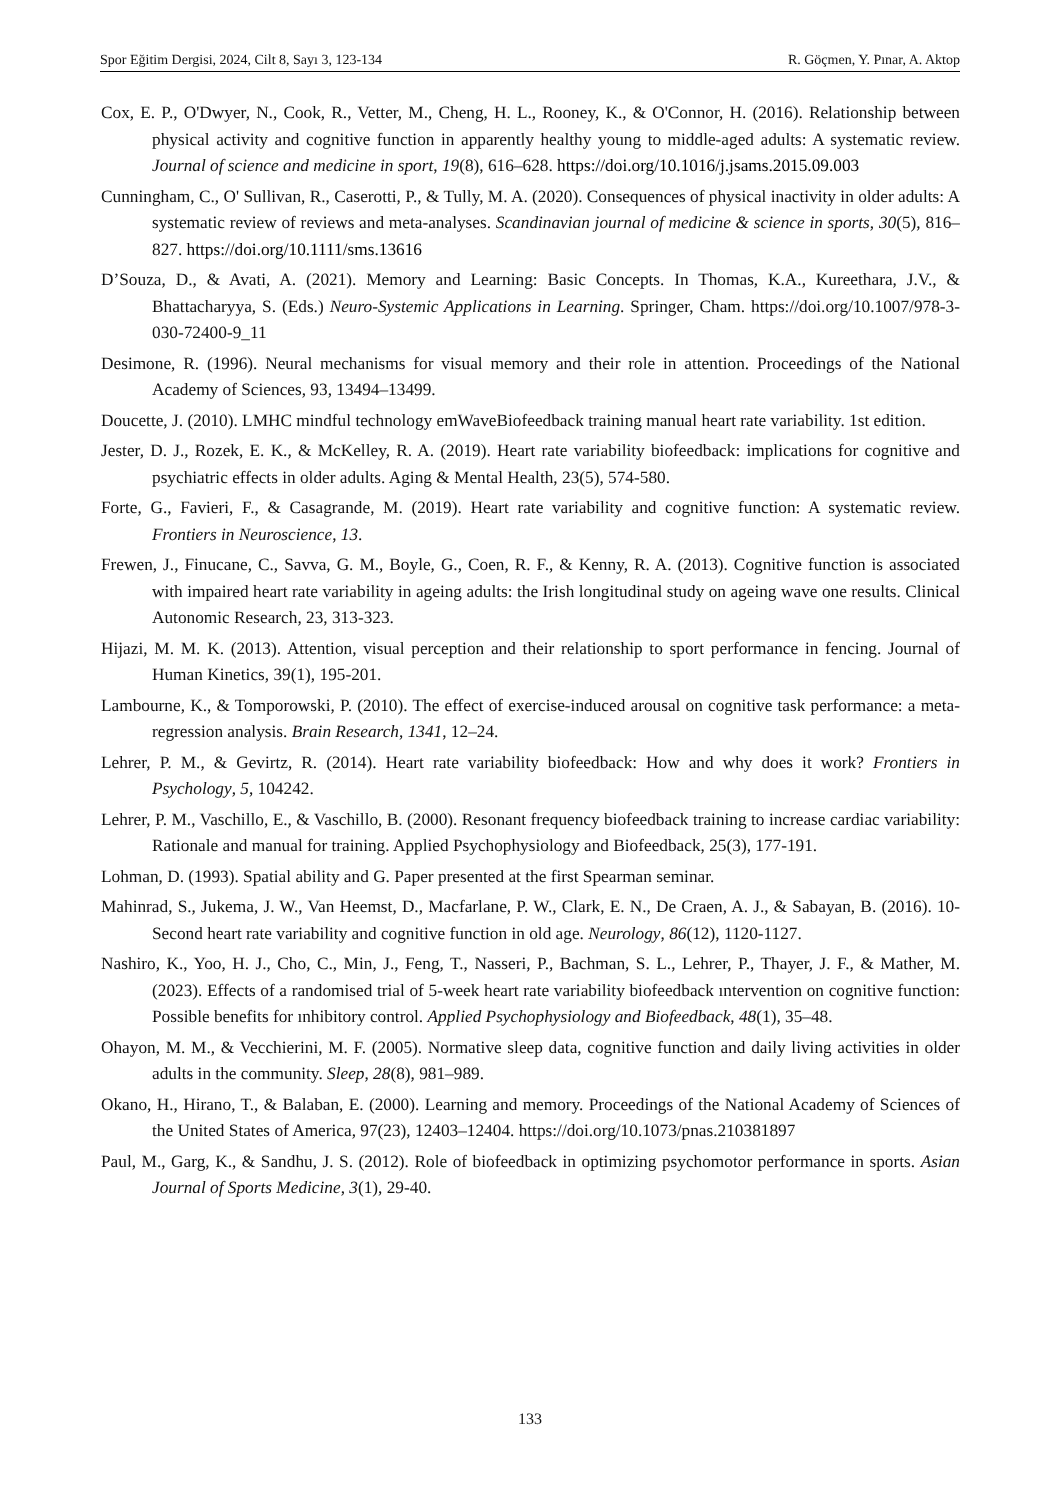Spor Eğitim Dergisi, 2024, Cilt 8, Sayı 3, 123-134 R. Göçmen, Y. Pınar, A. Aktop
Cox, E. P., O'Dwyer, N., Cook, R., Vetter, M., Cheng, H. L., Rooney, K., & O'Connor, H. (2016). Relationship between physical activity and cognitive function in apparently healthy young to middle-aged adults: A systematic review. Journal of science and medicine in sport, 19(8), 616–628. https://doi.org/10.1016/j.jsams.2015.09.003
Cunningham, C., O' Sullivan, R., Caserotti, P., & Tully, M. A. (2020). Consequences of physical inactivity in older adults: A systematic review of reviews and meta-analyses. Scandinavian journal of medicine & science in sports, 30(5), 816–827. https://doi.org/10.1111/sms.13616
D’Souza, D., & Avati, A. (2021). Memory and Learning: Basic Concepts. In Thomas, K.A., Kureethara, J.V., & Bhattacharyya, S. (Eds.) Neuro-Systemic Applications in Learning. Springer, Cham. https://doi.org/10.1007/978-3-030-72400-9_11
Desimone, R. (1996). Neural mechanisms for visual memory and their role in attention. Proceedings of the National Academy of Sciences, 93, 13494–13499.
Doucette, J. (2010). LMHC mindful technology emWaveBiofeedback training manual heart rate variability. 1st edition.
Jester, D. J., Rozek, E. K., & McKelley, R. A. (2019). Heart rate variability biofeedback: implications for cognitive and psychiatric effects in older adults. Aging & Mental Health, 23(5), 574-580.
Forte, G., Favieri, F., & Casagrande, M. (2019). Heart rate variability and cognitive function: A systematic review. Frontiers in Neuroscience, 13.
Frewen, J., Finucane, C., Savva, G. M., Boyle, G., Coen, R. F., & Kenny, R. A. (2013). Cognitive function is associated with impaired heart rate variability in ageing adults: the Irish longitudinal study on ageing wave one results. Clinical Autonomic Research, 23, 313-323.
Hijazi, M. M. K. (2013). Attention, visual perception and their relationship to sport performance in fencing. Journal of Human Kinetics, 39(1), 195-201.
Lambourne, K., & Tomporowski, P. (2010). The effect of exercise-induced arousal on cognitive task performance: a meta-regression analysis. Brain Research, 1341, 12–24.
Lehrer, P. M., & Gevirtz, R. (2014). Heart rate variability biofeedback: How and why does it work? Frontiers in Psychology, 5, 104242.
Lehrer, P. M., Vaschillo, E., & Vaschillo, B. (2000). Resonant frequency biofeedback training to increase cardiac variability: Rationale and manual for training. Applied Psychophysiology and Biofeedback, 25(3), 177-191.
Lohman, D. (1993). Spatial ability and G. Paper presented at the first Spearman seminar.
Mahinrad, S., Jukema, J. W., Van Heemst, D., Macfarlane, P. W., Clark, E. N., De Craen, A. J., & Sabayan, B. (2016). 10-Second heart rate variability and cognitive function in old age. Neurology, 86(12), 1120-1127.
Nashiro, K., Yoo, H. J., Cho, C., Min, J., Feng, T., Nasseri, P., Bachman, S. L., Lehrer, P., Thayer, J. F., & Mather, M. (2023). Effects of a randomised trial of 5-week heart rate variability biofeedback ıntervention on cognitive function: Possible benefits for ınhibitory control. Applied Psychophysiology and Biofeedback, 48(1), 35–48.
Ohayon, M. M., & Vecchierini, M. F. (2005). Normative sleep data, cognitive function and daily living activities in older adults in the community. Sleep, 28(8), 981–989.
Okano, H., Hirano, T., & Balaban, E. (2000). Learning and memory. Proceedings of the National Academy of Sciences of the United States of America, 97(23), 12403–12404. https://doi.org/10.1073/pnas.210381897
Paul, M., Garg, K., & Sandhu, J. S. (2012). Role of biofeedback in optimizing psychomotor performance in sports. Asian Journal of Sports Medicine, 3(1), 29-40.
133